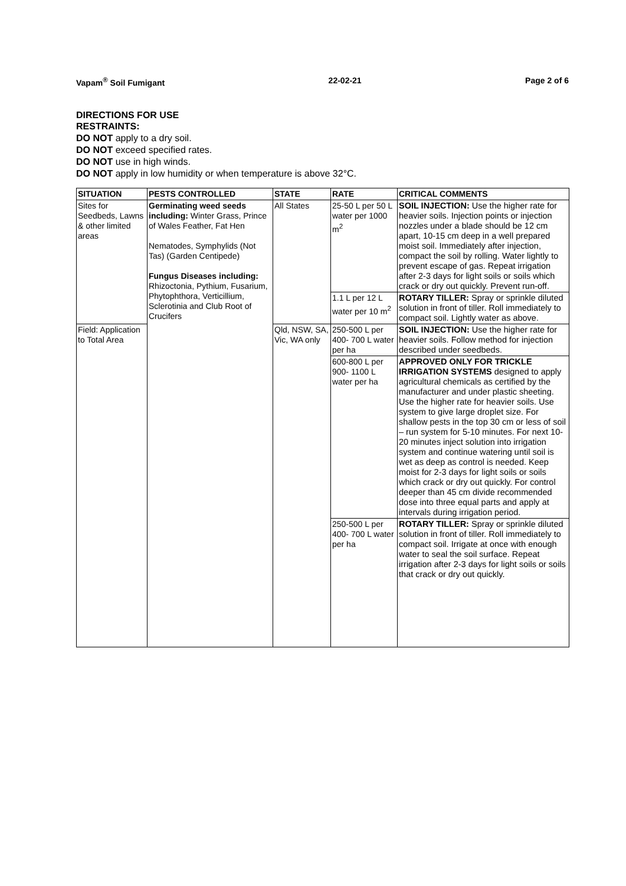Vapam<sup>®</sup> Soil Fumigant 22-02-21 Page 2 of 6
DIRECTIONS FOR USE
RESTRAINTS:
DO NOT apply to a dry soil.
DO NOT exceed specified rates.
DO NOT use in high winds.
DO NOT apply in low humidity or when temperature is above 32°C.
| SITUATION | PESTS CONTROLLED | STATE | RATE | CRITICAL COMMENTS |
| --- | --- | --- | --- | --- |
| Sites for Seedbeds, Lawns & other limited areas | Germinating weed seeds including: Winter Grass, Prince of Wales Feather, Fat Hen Nematodes, Symphylids (Not Tas) (Garden Centipede) Fungus Diseases including: Rhizoctonia, Pythium, Fusarium, Phytophthora, Verticillium, Sclerotinia and Club Root of Crucifers | All States | 25-50 L per 50 L water per 1000 m<sup>2</sup> | SOIL INJECTION: Use the higher rate for heavier soils. Injection points or injection nozzles under a blade should be 12 cm apart, 10-15 cm deep in a well prepared moist soil. Immediately after injection, compact the soil by rolling. Water lightly to prevent escape of gas. Repeat irrigation after 2-3 days for light soils or soils which crack or dry out quickly. Prevent run-off. |
| | | | 1.1 L per 12 L water per 10 m<sup>2</sup> | ROTARY TILLER: Spray or sprinkle diluted solution in front of tiller. Roll immediately to compact soil. Lightly water as above. |
| Field: Application to Total Area | | Qld, NSW, SA, Vic, WA only | 250-500 L per 400- 700 L water per ha | SOIL INJECTION: Use the higher rate for heavier soils. Follow method for injection described under seedbeds. |
| | | | 600-800 L per 900- 1100 L water per ha | APPROVED ONLY FOR TRICKLE IRRIGATION SYSTEMS designed to apply agricultural chemicals as certified by the manufacturer and under plastic sheeting. Use the higher rate for heavier soils. Use system to give large droplet size. For shallow pests in the top 30 cm or less of soil – run system for 5-10 minutes. For next 10-20 minutes inject solution into irrigation system and continue watering until soil is wet as deep as control is needed. Keep moist for 2-3 days for light soils or soils which crack or dry out quickly. For control deeper than 45 cm divide recommended dose into three equal parts and apply at intervals during irrigation period. |
| | | | 250-500 L per 400- 700 L water per ha | ROTARY TILLER: Spray or sprinkle diluted solution in front of tiller. Roll immediately to compact soil. Irrigate at once with enough water to seal the soil surface. Repeat irrigation after 2-3 days for light soils or soils that crack or dry out quickly. |